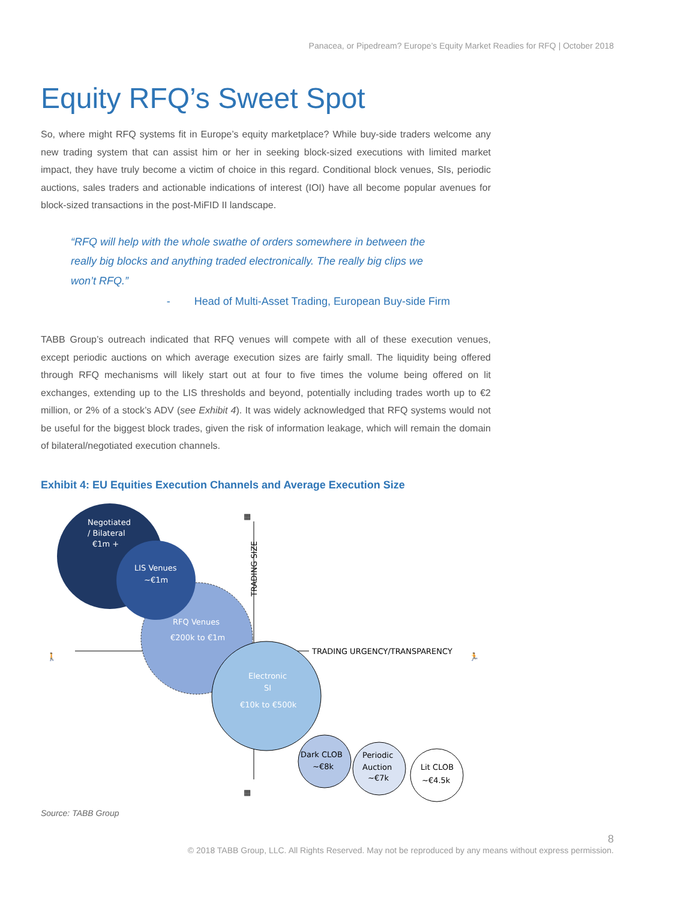Panacea, or Pipedream? Europe’s Equity Market Readies for RFQ | October 2018
Equity RFQ’s Sweet Spot
So, where might RFQ systems fit in Europe’s equity marketplace? While buy-side traders welcome any new trading system that can assist him or her in seeking block-sized executions with limited market impact, they have truly become a victim of choice in this regard. Conditional block venues, SIs, periodic auctions, sales traders and actionable indications of interest (IOI) have all become popular avenues for block-sized transactions in the post-MiFID II landscape.
“RFQ will help with the whole swathe of orders somewhere in between the really big blocks and anything traded electronically. The really big clips we won’t RFQ.”
- Head of Multi-Asset Trading, European Buy-side Firm
TABB Group’s outreach indicated that RFQ venues will compete with all of these execution venues, except periodic auctions on which average execution sizes are fairly small. The liquidity being offered through RFQ mechanisms will likely start out at four to five times the volume being offered on lit exchanges, extending up to the LIS thresholds and beyond, potentially including trades worth up to €2 million, or 2% of a stock’s ADV (see Exhibit 4). It was widely acknowledged that RFQ systems would not be useful for the biggest block trades, given the risk of information leakage, which will remain the domain of bilateral/negotiated execution channels.
Exhibit 4: EU Equities Execution Channels and Average Execution Size
Negotiated
/ Bilateral
€1m +
LIS Venues
~€1m
RFQ Venues
€200k to €1m
Electronic
SI
€10k to €500k
Dark CLOB
~€8k
Periodic
Auction
~€7k
Lit CLOB
~€4.5k
TRADING URGENCY/TRANSPARENCY
TRADING SIZE
🚶
🏃
▦
▦
Source: TABB Group
8
© 2018 TABB Group, LLC. All Rights Reserved. May not be reproduced by any means without express permission.